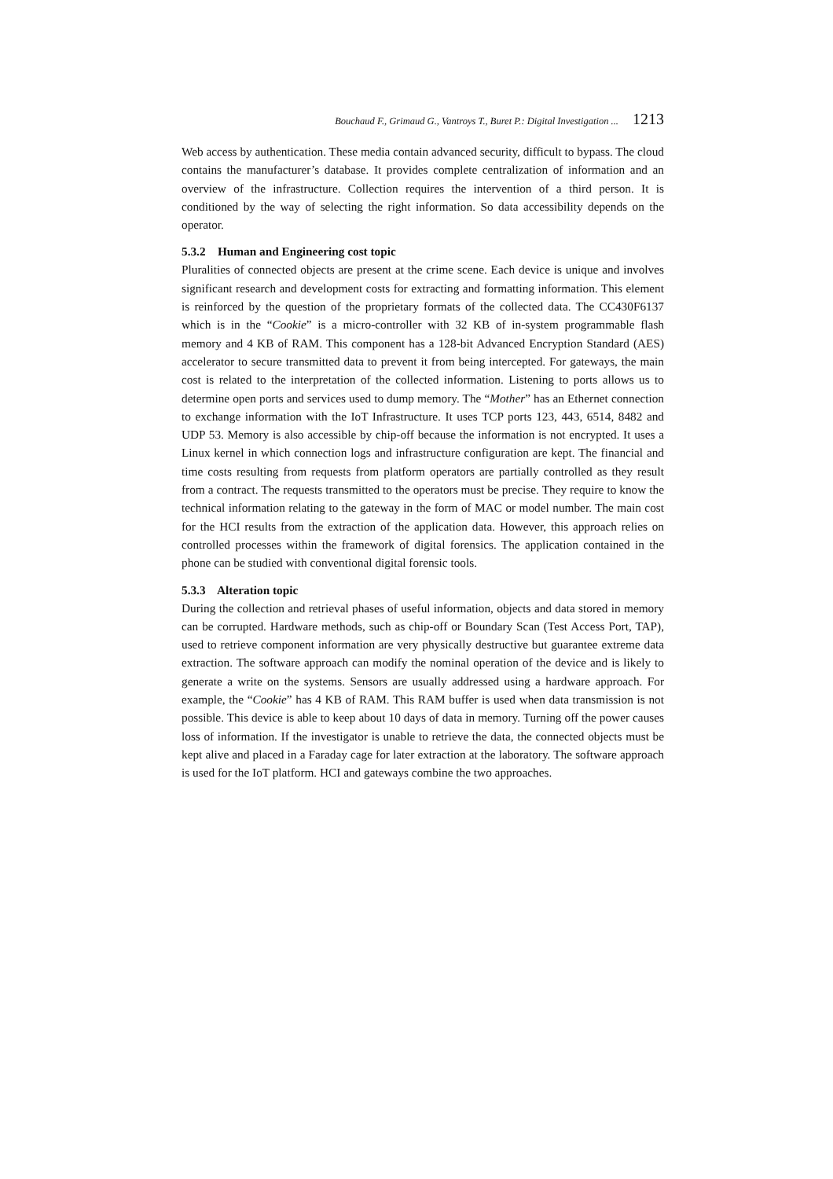Bouchaud F., Grimaud G., Vantroys T., Buret P.: Digital Investigation ... 1213
Web access by authentication. These media contain advanced security, difficult to bypass. The cloud contains the manufacturer’s database. It provides complete centralization of information and an overview of the infrastructure. Collection requires the intervention of a third person. It is conditioned by the way of selecting the right information. So data accessibility depends on the operator.
5.3.2 Human and Engineering cost topic
Pluralities of connected objects are present at the crime scene. Each device is unique and involves significant research and development costs for extracting and formatting information. This element is reinforced by the question of the proprietary formats of the collected data. The CC430F6137 which is in the “Cookie” is a micro-controller with 32 KB of in-system programmable flash memory and 4 KB of RAM. This component has a 128-bit Advanced Encryption Standard (AES) accelerator to secure transmitted data to prevent it from being intercepted. For gateways, the main cost is related to the interpretation of the collected information. Listening to ports allows us to determine open ports and services used to dump memory. The “Mother” has an Ethernet connection to exchange information with the IoT Infrastructure. It uses TCP ports 123, 443, 6514, 8482 and UDP 53. Memory is also accessible by chip-off because the information is not encrypted. It uses a Linux kernel in which connection logs and infrastructure configuration are kept. The financial and time costs resulting from requests from platform operators are partially controlled as they result from a contract. The requests transmitted to the operators must be precise. They require to know the technical information relating to the gateway in the form of MAC or model number. The main cost for the HCI results from the extraction of the application data. However, this approach relies on controlled processes within the framework of digital forensics. The application contained in the phone can be studied with conventional digital forensic tools.
5.3.3 Alteration topic
During the collection and retrieval phases of useful information, objects and data stored in memory can be corrupted. Hardware methods, such as chip-off or Boundary Scan (Test Access Port, TAP), used to retrieve component information are very physically destructive but guarantee extreme data extraction. The software approach can modify the nominal operation of the device and is likely to generate a write on the systems. Sensors are usually addressed using a hardware approach. For example, the “Cookie” has 4 KB of RAM. This RAM buffer is used when data transmission is not possible. This device is able to keep about 10 days of data in memory. Turning off the power causes loss of information. If the investigator is unable to retrieve the data, the connected objects must be kept alive and placed in a Faraday cage for later extraction at the laboratory. The software approach is used for the IoT platform. HCI and gateways combine the two approaches.